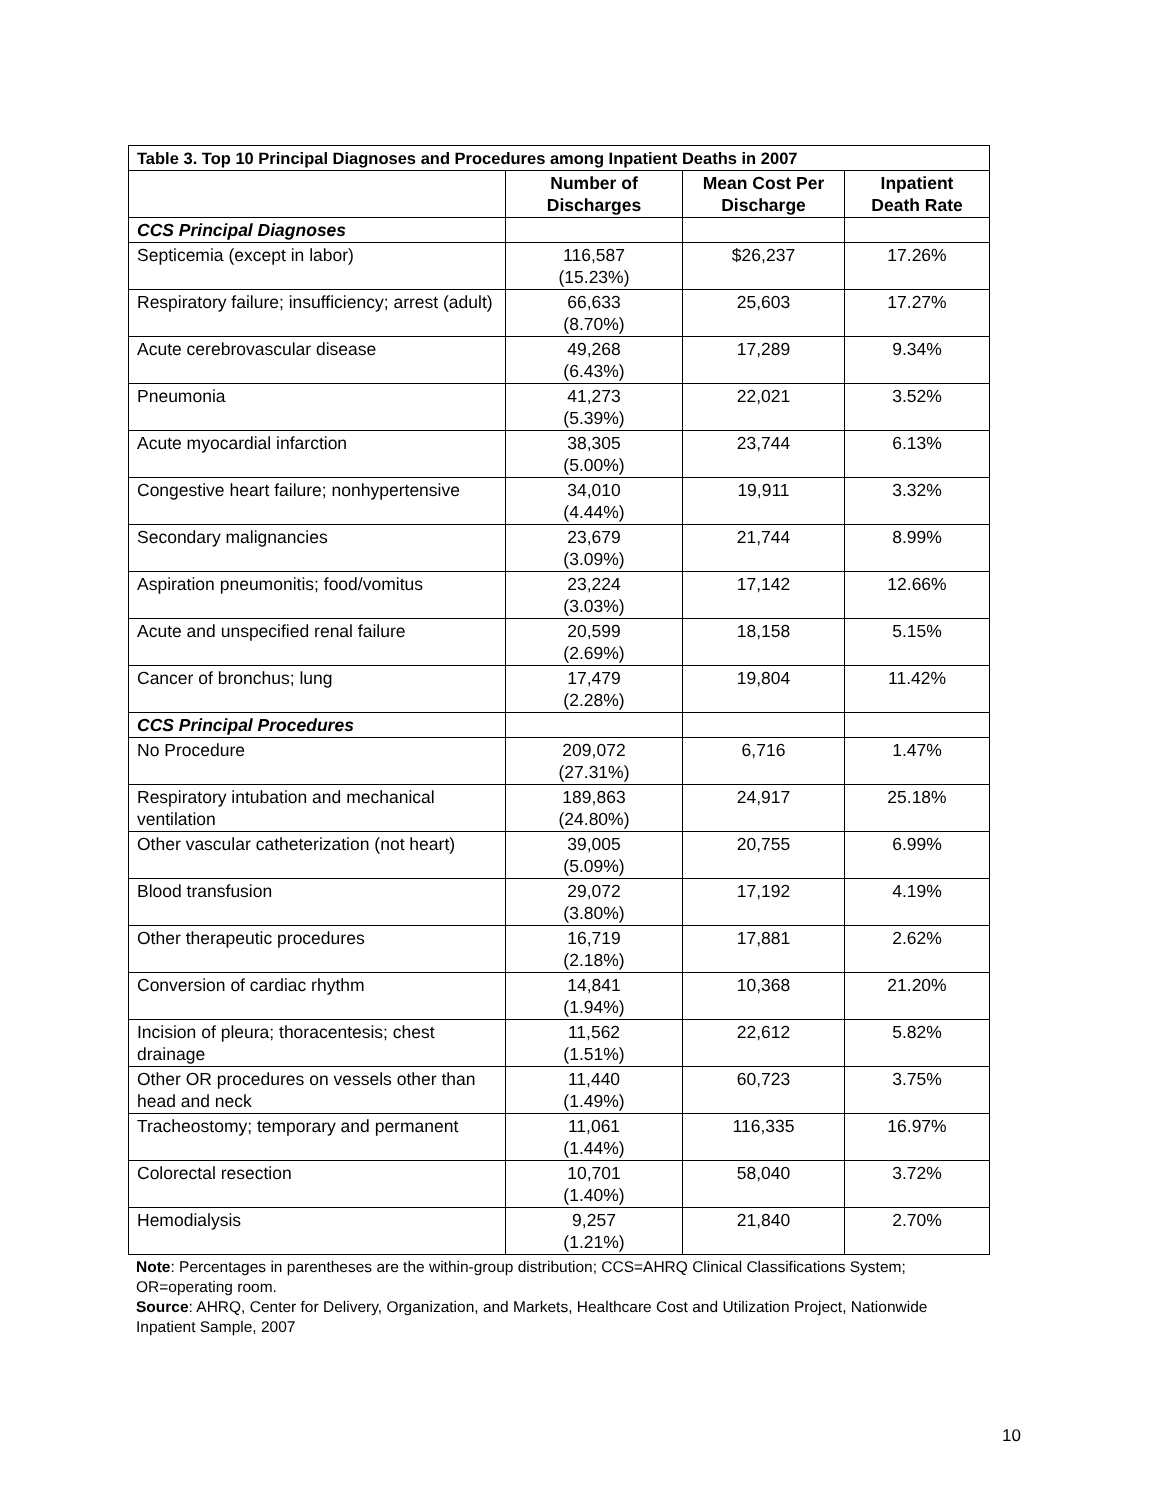| Table 3. Top 10 Principal Diagnoses and Procedures among Inpatient Deaths in 2007 | | | |
| --- | --- | --- | --- |
| | Number of Discharges | Mean Cost Per Discharge | Inpatient Death Rate |
| CCS Principal Diagnoses | | | |
| Septicemia (except in labor) | 116,587 (15.23%) | $26,237 | 17.26% |
| Respiratory failure; insufficiency; arrest (adult) | 66,633 (8.70%) | 25,603 | 17.27% |
| Acute cerebrovascular disease | 49,268 (6.43%) | 17,289 | 9.34% |
| Pneumonia | 41,273 (5.39%) | 22,021 | 3.52% |
| Acute myocardial infarction | 38,305 (5.00%) | 23,744 | 6.13% |
| Congestive heart failure; nonhypertensive | 34,010 (4.44%) | 19,911 | 3.32% |
| Secondary malignancies | 23,679 (3.09%) | 21,744 | 8.99% |
| Aspiration pneumonitis; food/vomitus | 23,224 (3.03%) | 17,142 | 12.66% |
| Acute and unspecified renal failure | 20,599 (2.69%) | 18,158 | 5.15% |
| Cancer of bronchus; lung | 17,479 (2.28%) | 19,804 | 11.42% |
| CCS Principal Procedures | | | |
| No Procedure | 209,072 (27.31%) | 6,716 | 1.47% |
| Respiratory intubation and mechanical ventilation | 189,863 (24.80%) | 24,917 | 25.18% |
| Other vascular catheterization (not heart) | 39,005 (5.09%) | 20,755 | 6.99% |
| Blood transfusion | 29,072 (3.80%) | 17,192 | 4.19% |
| Other therapeutic procedures | 16,719 (2.18%) | 17,881 | 2.62% |
| Conversion of cardiac rhythm | 14,841 (1.94%) | 10,368 | 21.20% |
| Incision of pleura; thoracentesis; chest drainage | 11,562 (1.51%) | 22,612 | 5.82% |
| Other OR procedures on vessels other than head and neck | 11,440 (1.49%) | 60,723 | 3.75% |
| Tracheostomy; temporary and permanent | 11,061 (1.44%) | 116,335 | 16.97% |
| Colorectal resection | 10,701 (1.40%) | 58,040 | 3.72% |
| Hemodialysis | 9,257 (1.21%) | 21,840 | 2.70% |
Note: Percentages in parentheses are the within-group distribution; CCS=AHRQ Clinical Classifications System; OR=operating room.
Source: AHRQ, Center for Delivery, Organization, and Markets, Healthcare Cost and Utilization Project, Nationwide Inpatient Sample, 2007
10